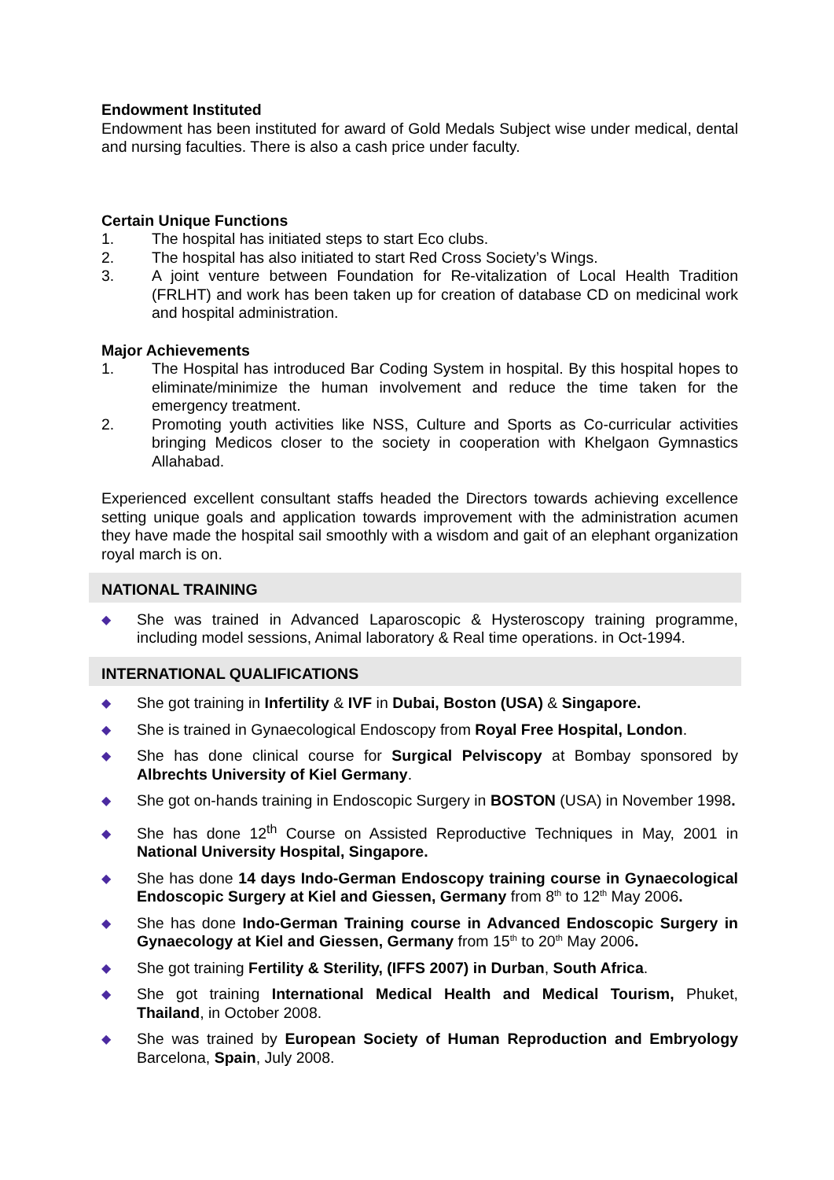Endowment Instituted
Endowment has been instituted for award of Gold Medals Subject wise under medical, dental and nursing faculties. There is also a cash price under faculty.
Certain Unique Functions
1. The hospital has initiated steps to start Eco clubs.
2. The hospital has also initiated to start Red Cross Society’s Wings.
3. A joint venture between Foundation for Re-vitalization of Local Health Tradition (FRLHT) and work has been taken up for creation of database CD on medicinal work and hospital administration.
Major Achievements
1. The Hospital has introduced Bar Coding System in hospital. By this hospital hopes to eliminate/minimize the human involvement and reduce the time taken for the emergency treatment.
2. Promoting youth activities like NSS, Culture and Sports as Co-curricular activities bringing Medicos closer to the society in cooperation with Khelgaon Gymnastics Allahabad.
Experienced excellent consultant staffs headed the Directors towards achieving excellence setting unique goals and application towards improvement with the administration acumen they have made the hospital sail smoothly with a wisdom and gait of an elephant organization royal march is on.
NATIONAL TRAINING
◆ She was trained in Advanced Laparoscopic & Hysteroscopy training programme, including model sessions, Animal laboratory & Real time operations. in Oct-1994.
INTERNATIONAL QUALIFICATIONS
◆ She got training in Infertility & IVF in Dubai, Boston (USA) & Singapore.
◆ She is trained in Gynaecological Endoscopy from Royal Free Hospital, London.
◆ She has done clinical course for Surgical Pelviscopy at Bombay sponsored by Albrechts University of Kiel Germany.
◆ She got on-hands training in Endoscopic Surgery in BOSTON (USA) in November 1998.
◆ She has done 12<sup>th</sup> Course on Assisted Reproductive Techniques in May, 2001 in National University Hospital, Singapore.
◆ She has done 14 days Indo-German Endoscopy training course in Gynaecological Endoscopic Surgery at Kiel and Giessen, Germany from 8<sup>th</sup> to 12<sup>th</sup> May 2006.
◆ She has done Indo-German Training course in Advanced Endoscopic Surgery in Gynaecology at Kiel and Giessen, Germany from 15<sup>th</sup> to 20<sup>th</sup> May 2006.
◆ She got training Fertility & Sterility, (IFFS 2007) in Durban, South Africa.
◆ She got training International Medical Health and Medical Tourism, Phuket, Thailand, in October 2008.
◆ She was trained by European Society of Human Reproduction and Embryology Barcelona, Spain, July 2008.